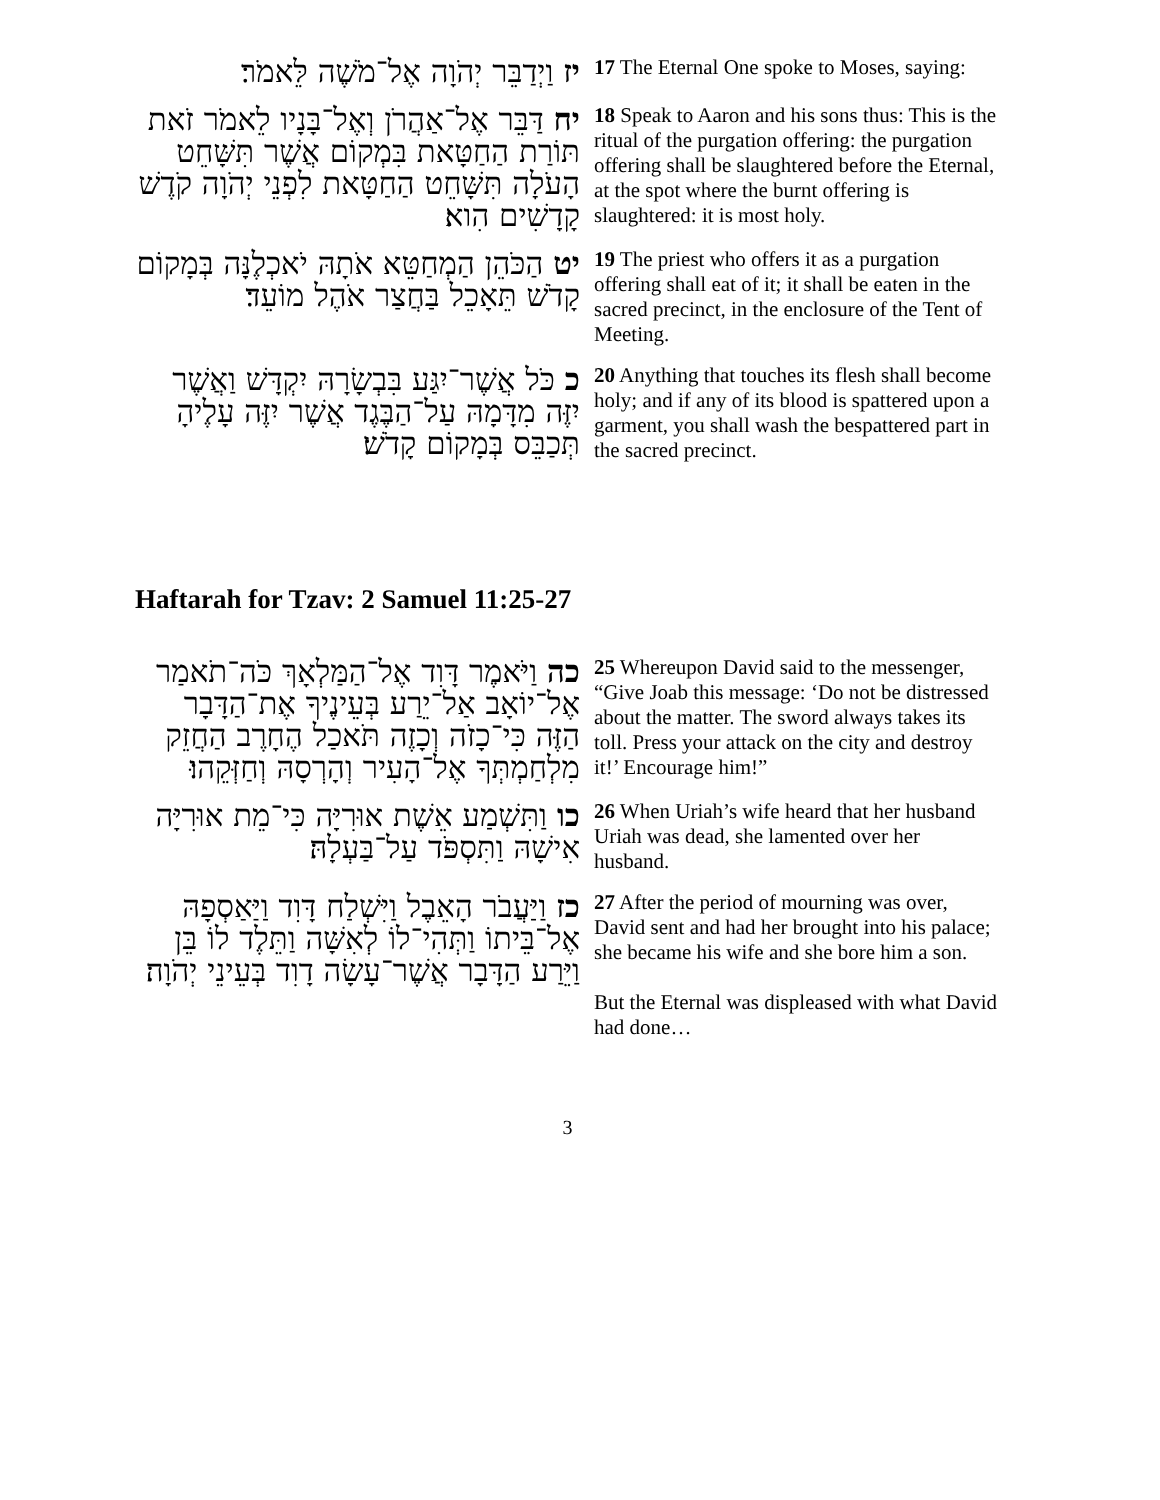| יז וַיְדַבֵּר יְהֹוָה אֶל־מֹשֶׁה לֵּאמֹר׃ | 17 The Eternal One spoke to Moses, saying: |
| יח דַּבֵּר אֶל־אַהֲרֹן וְאֶל־בָּנָיו לֵאמֹר זֹאת תּוֹרַת הַחַטָּאת בִּמְקוֹם אֲשֶׁר תִּשָּׁחֵט הָעֹלָה תִּשָּׁחֵט הַחַטָּאת לִפְנֵי יְהֹוָה קֹדֶשׁ קָדָשִׁים הִוא׃ | 18 Speak to Aaron and his sons thus: This is the ritual of the purgation offering: the purgation offering shall be slaughtered before the Eternal, at the spot where the burnt offering is slaughtered: it is most holy. |
| יט הַכֹּהֵן הַמְחַטֵּא אֹתָהּ יֹאכְלֶנָּה בְּמָקוֹם קָדֹשׁ תֵּאָכֵל בַּחֲצַר אֹהֶל מוֹעֵד׃ | 19 The priest who offers it as a purgation offering shall eat of it; it shall be eaten in the sacred precinct, in the enclosure of the Tent of Meeting. |
| כ כֹּל אֲשֶׁר־יִגַּע בִּבְשָׂרָהּ יִקְדָּשׁ וַאֲשֶׁר יִזֶּה מִדָּמָהּ עַל־הַבֶּגֶד אֲשֶׁר יִזֶּה עָלֶיהָ תְּכַבֵּס בְּמָקוֹם קָדֹשׁ׃ | 20 Anything that touches its flesh shall become holy; and if any of its blood is spattered upon a garment, you shall wash the bespattered part in the sacred precinct. |
Haftarah for Tzav: 2 Samuel 11:25-27
| כה וַיֹּאמֶר דָּוִד אֶל־הַמַּלְאָךְ כֹּה־תֹאמַר אֶל־יוֹאָב אַל־יֵרַע בְּעֵינֶיךָ אֶת־הַדָּבָר הַזֶּה כִּי־כָזֹה וְכָזֶה תֹּאכַל הֶחָרֶב הַחֲזֵק מִלְחַמְתְּךָ אֶל־הָעִיר וְהָרְסָהּ וְחַזְּקֵהוּ׃ | 25 Whereupon David said to the messenger, “Give Joab this message: ‘Do not be distressed about the matter. The sword always takes its toll. Press your attack on the city and destroy it!’ Encourage him!” |
| כו וַתִּשְׁמַע אֵשֶׁת אוּרִיָּה כִּי־מֵת אוּרִיָּה אִישָׁהּ וַתִּסְפֹּד עַל־בַּעְלָהּ׃ | 26 When Uriah’s wife heard that her husband Uriah was dead, she lamented over her husband. |
| כז וַיַּעֲבֹר הָאֵבֶל וַיִּשְׁלַח דָּוִד וַיַּאַסְפָהּ אֶל־בֵּיתוֹ וַתְּהִי־לוֹ לְאִשָּׁה וַתֵּלֶד לוֹ בֵּן וַיֵּרַע הַדָּבָר אֲשֶׁר־עָשָׂה דָוִד בְּעֵינֵי יְהֹוָה׃ | 27 After the period of mourning was over, David sent and had her brought into his palace; she became his wife and she bore him a son. But the Eternal was displeased with what David had done… |
3